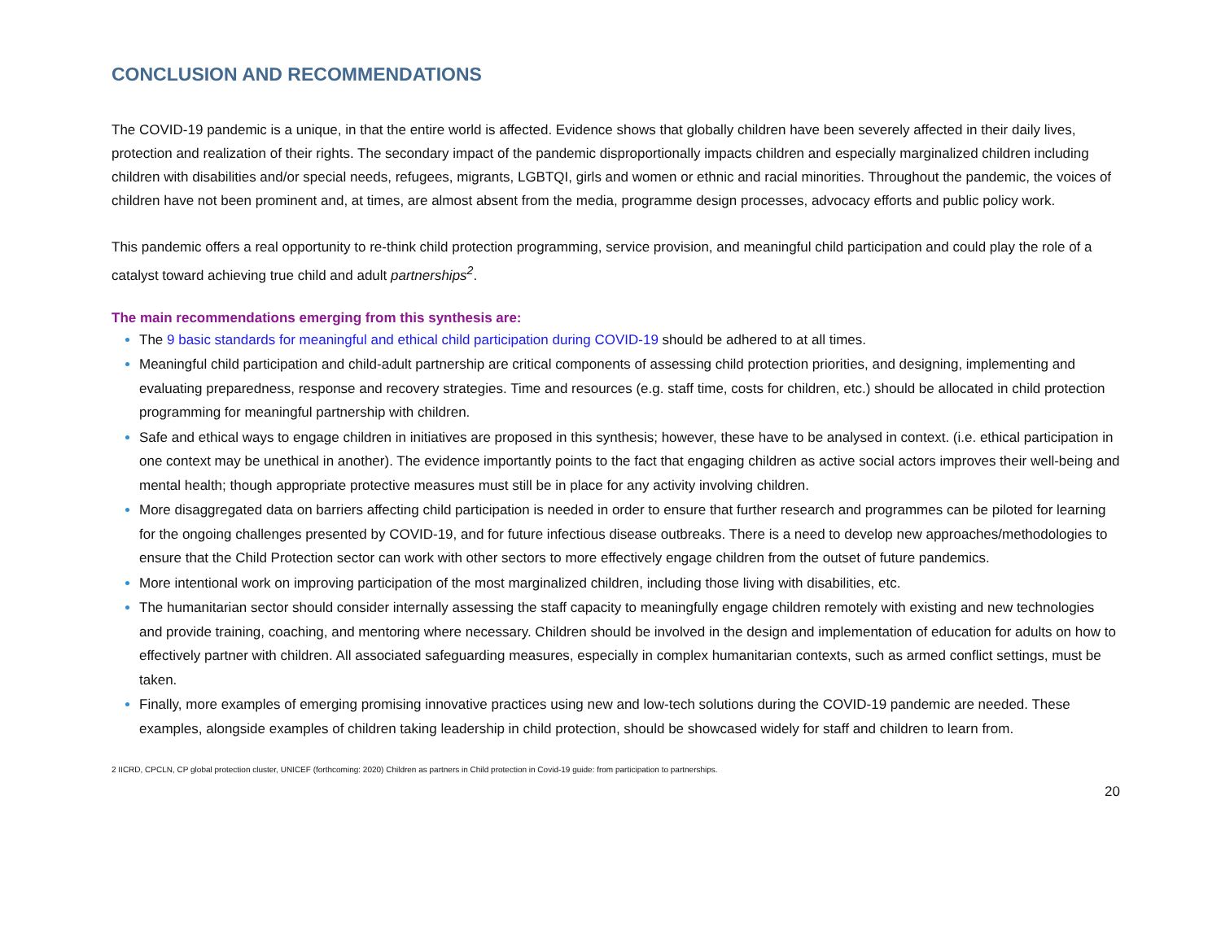CONCLUSION AND RECOMMENDATIONS
The COVID-19 pandemic is a unique, in that the entire world is affected. Evidence shows that globally children have been severely affected in their daily lives, protection and realization of their rights. The secondary impact of the pandemic disproportionally impacts children and especially marginalized children including children with disabilities and/or special needs, refugees, migrants, LGBTQI, girls and women or ethnic and racial minorities. Throughout the pandemic, the voices of children have not been prominent and, at times, are almost absent from the media, programme design processes, advocacy efforts and public policy work.
This pandemic offers a real opportunity to re-think child protection programming, service provision, and meaningful child participation and could play the role of a catalyst toward achieving true child and adult partnerships<sup>2</sup>.
The main recommendations emerging from this synthesis are:
The 9 basic standards for meaningful and ethical child participation during COVID-19 should be adhered to at all times.
Meaningful child participation and child-adult partnership are critical components of assessing child protection priorities, and designing, implementing and evaluating preparedness, response and recovery strategies. Time and resources (e.g. staff time, costs for children, etc.) should be allocated in child protection programming for meaningful partnership with children.
Safe and ethical ways to engage children in initiatives are proposed in this synthesis; however, these have to be analysed in context. (i.e. ethical participation in one context may be unethical in another). The evidence importantly points to the fact that engaging children as active social actors improves their well-being and mental health; though appropriate protective measures must still be in place for any activity involving children.
More disaggregated data on barriers affecting child participation is needed in order to ensure that further research and programmes can be piloted for learning for the ongoing challenges presented by COVID-19, and for future infectious disease outbreaks. There is a need to develop new approaches/methodologies to ensure that the Child Protection sector can work with other sectors to more effectively engage children from the outset of future pandemics.
More intentional work on improving participation of the most marginalized children, including those living with disabilities, etc.
The humanitarian sector should consider internally assessing the staff capacity to meaningfully engage children remotely with existing and new technologies and provide training, coaching, and mentoring where necessary. Children should be involved in the design and implementation of education for adults on how to effectively partner with children. All associated safeguarding measures, especially in complex humanitarian contexts, such as armed conflict settings, must be taken.
Finally, more examples of emerging promising innovative practices using new and low-tech solutions during the COVID-19 pandemic are needed. These examples, alongside examples of children taking leadership in child protection, should be showcased widely for staff and children to learn from.
2 IICRD, CPCLN, CP global protection cluster, UNICEF (forthcoming: 2020) Children as partners in Child protection in Covid-19 guide: from participation to partnerships.
20